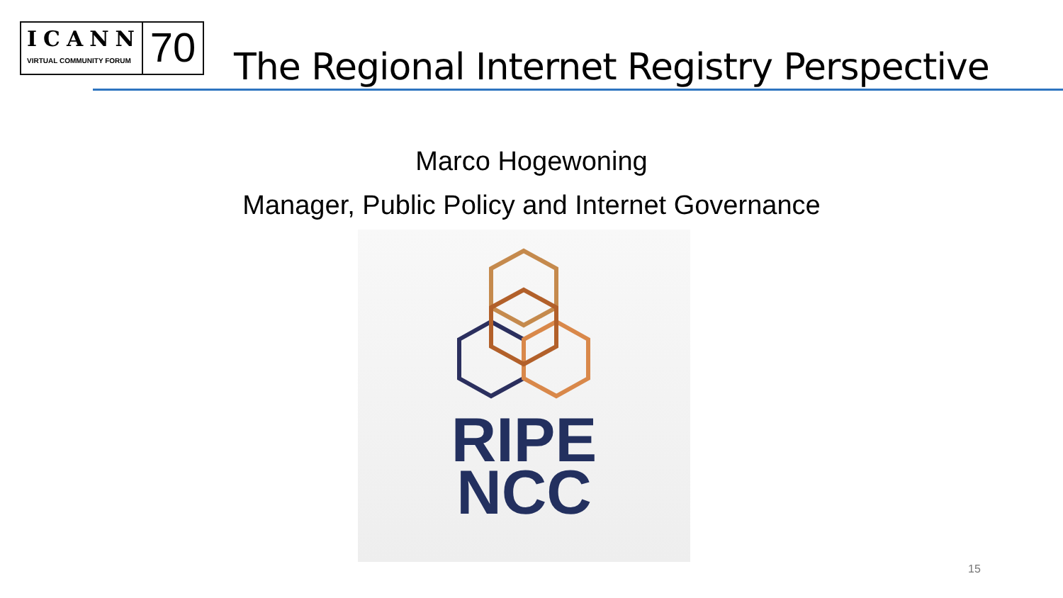ICANN
VIRTUAL COMMUNITY FORUM
70
The Regional Internet Registry Perspective
Marco Hogewoning
Manager, Public Policy and Internet Governance
RIPE
NCC
15